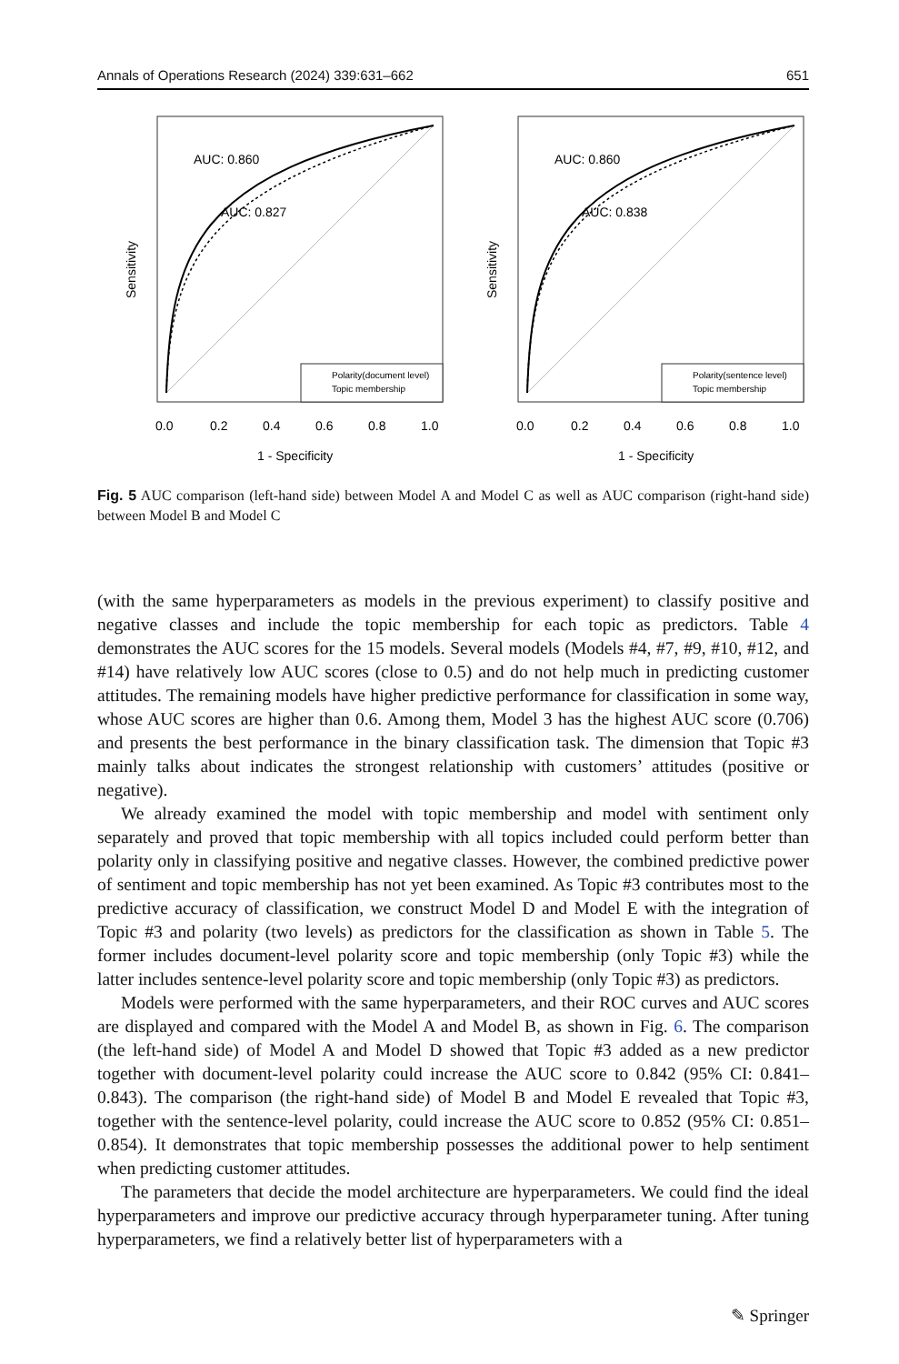Annals of Operations Research (2024) 339:631–662 651
AUC: 0.860
AUC: 0.827
Polarity(document level)
Topic membership
0.0
0.2
0.4
0.6
0.8
1.0
1 - Specificity
Sensitivity
AUC: 0.860
AUC: 0.838
Polarity(sentence level)
Topic membership
0.0
0.2
0.4
0.6
0.8
1.0
1 - Specificity
Sensitivity
Fig. 5 AUC comparison (left-hand side) between Model A and Model C as well as AUC comparison (right-hand side) between Model B and Model C
(with the same hyperparameters as models in the previous experiment) to classify positive and negative classes and include the topic membership for each topic as predictors. Table 4 demonstrates the AUC scores for the 15 models. Several models (Models #4, #7, #9, #10, #12, and #14) have relatively low AUC scores (close to 0.5) and do not help much in predicting customer attitudes. The remaining models have higher predictive performance for classification in some way, whose AUC scores are higher than 0.6. Among them, Model 3 has the highest AUC score (0.706) and presents the best performance in the binary classification task. The dimension that Topic #3 mainly talks about indicates the strongest relationship with customers’ attitudes (positive or negative).
We already examined the model with topic membership and model with sentiment only separately and proved that topic membership with all topics included could perform better than polarity only in classifying positive and negative classes. However, the combined predictive power of sentiment and topic membership has not yet been examined. As Topic #3 contributes most to the predictive accuracy of classification, we construct Model D and Model E with the integration of Topic #3 and polarity (two levels) as predictors for the classification as shown in Table 5. The former includes document-level polarity score and topic membership (only Topic #3) while the latter includes sentence-level polarity score and topic membership (only Topic #3) as predictors.
Models were performed with the same hyperparameters, and their ROC curves and AUC scores are displayed and compared with the Model A and Model B, as shown in Fig. 6. The comparison (the left-hand side) of Model A and Model D showed that Topic #3 added as a new predictor together with document-level polarity could increase the AUC score to 0.842 (95% CI: 0.841–0.843). The comparison (the right-hand side) of Model B and Model E revealed that Topic #3, together with the sentence-level polarity, could increase the AUC score to 0.852 (95% CI: 0.851–0.854). It demonstrates that topic membership possesses the additional power to help sentiment when predicting customer attitudes.
The parameters that decide the model architecture are hyperparameters. We could find the ideal hyperparameters and improve our predictive accuracy through hyperparameter tuning. After tuning hyperparameters, we find a relatively better list of hyperparameters with a
✎ Springer